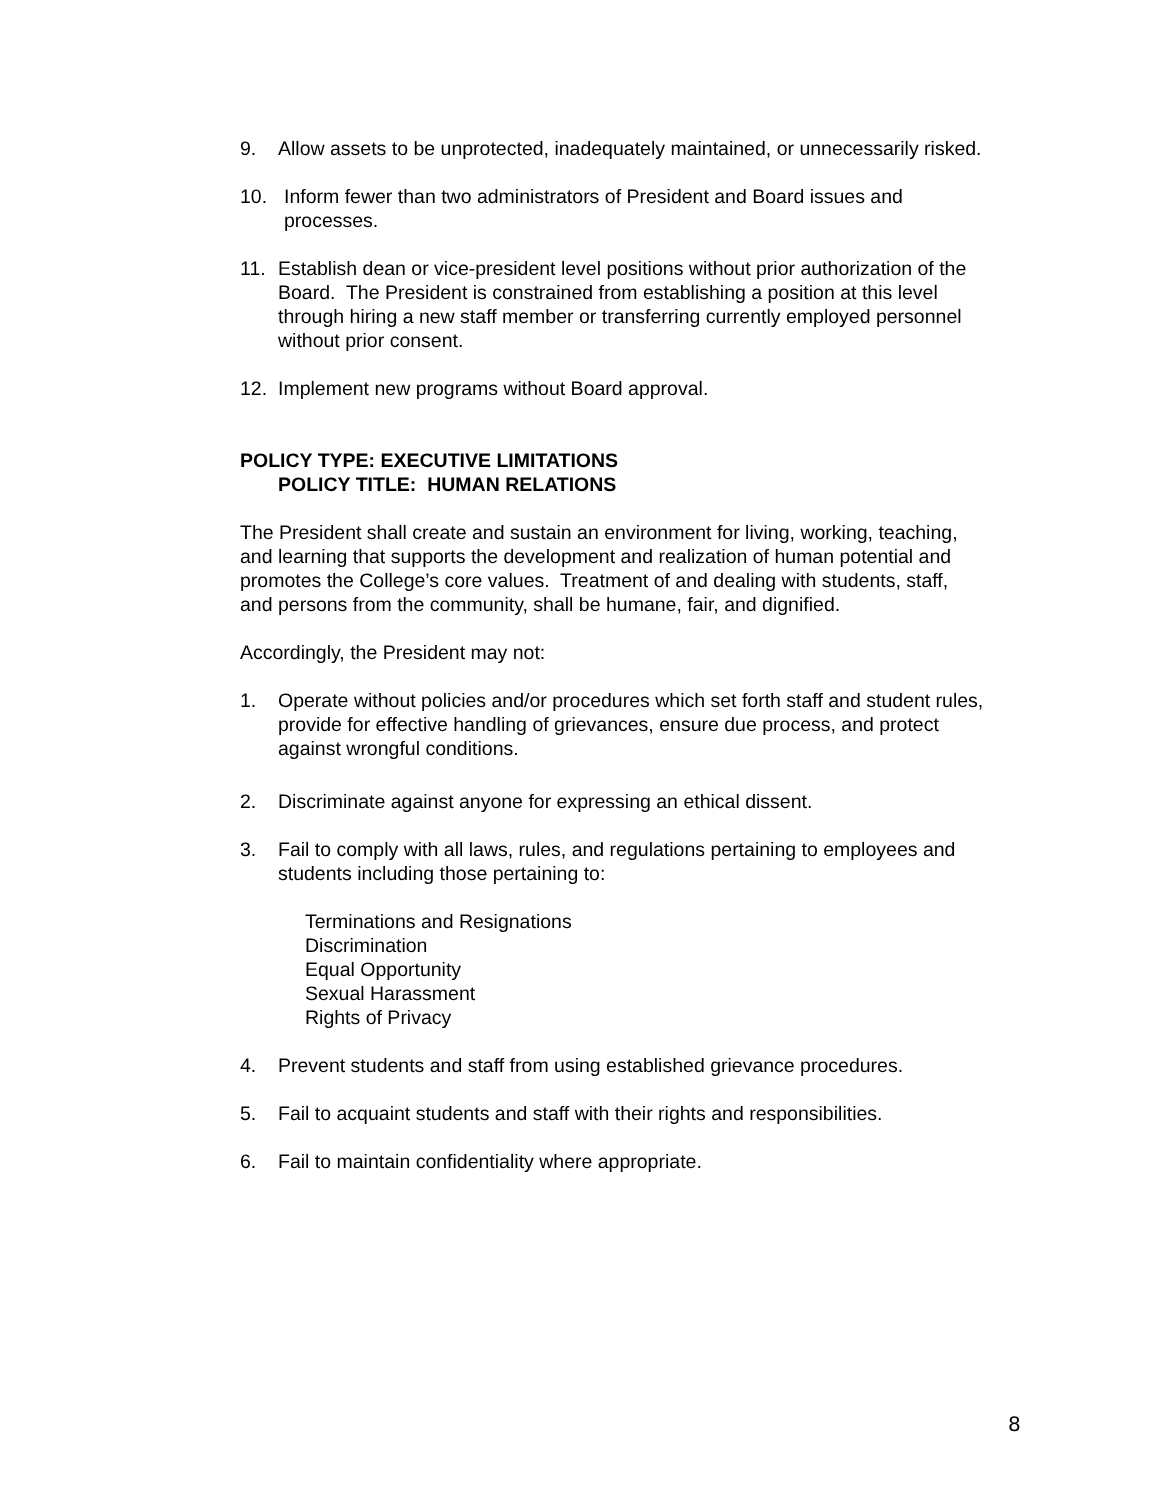9. Allow assets to be unprotected, inadequately maintained, or unnecessarily risked.
10. Inform fewer than two administrators of President and Board issues and processes.
11. Establish dean or vice-president level positions without prior authorization of the Board. The President is constrained from establishing a position at this level through hiring a new staff member or transferring currently employed personnel without prior consent.
12. Implement new programs without Board approval.
POLICY TYPE: EXECUTIVE LIMITATIONS
POLICY TITLE: HUMAN RELATIONS
The President shall create and sustain an environment for living, working, teaching, and learning that supports the development and realization of human potential and promotes the College’s core values. Treatment of and dealing with students, staff, and persons from the community, shall be humane, fair, and dignified.
Accordingly, the President may not:
1. Operate without policies and/or procedures which set forth staff and student rules, provide for effective handling of grievances, ensure due process, and protect against wrongful conditions.
2. Discriminate against anyone for expressing an ethical dissent.
3. Fail to comply with all laws, rules, and regulations pertaining to employees and students including those pertaining to:
Terminations and Resignations
Discrimination
Equal Opportunity
Sexual Harassment
Rights of Privacy
4. Prevent students and staff from using established grievance procedures.
5. Fail to acquaint students and staff with their rights and responsibilities.
6. Fail to maintain confidentiality where appropriate.
8